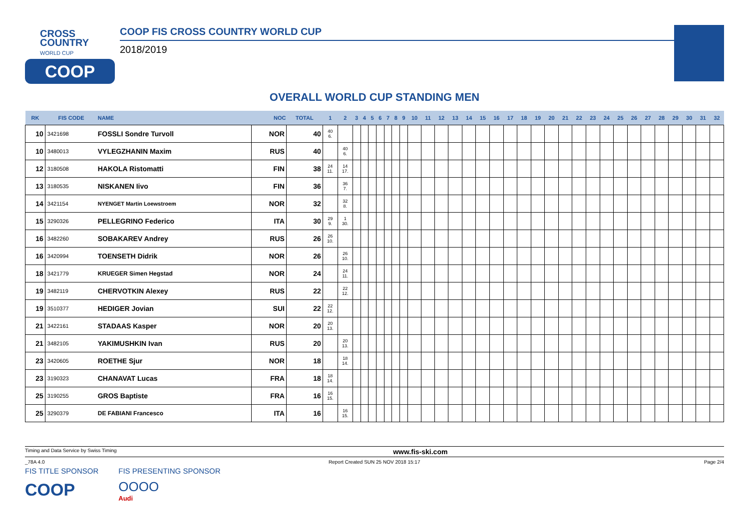CROSS
COUNTRY
WORLD CUP
COOP
COOP FIS CROSS COUNTRY WORLD CUP
2018/2019
OVERALL WORLD CUP STANDING MEN
| RK | FIS CODE | NAME NOC | | TOTAL | 1 | 2 | 3 | 4 | 5 | 6 | 7 | 8 | 9 | 10 | 11 | 12 | 13 | 14 | 15 | 16 | 17 | 18 | 19 | 20 | 21 | 22 | 23 | 24 | 25 | 26 | 27 | 28 | 29 | 30 | 31 | 32 |
| --- | --- | --- | --- | --- | --- | --- | --- | --- | --- | --- | --- | --- | --- | --- | --- | --- | --- | --- | --- | --- | --- | --- | --- | --- | --- | --- | --- | --- | --- | --- | --- | --- | --- | --- | --- | --- |
| 10 | 3421698 | FOSSLI Sondre Turvoll | NOR | 40 | 40 6. | | | | | | | | | | | | | | | | | | | | | | | | | | | | | | | |
| 10 | 3480013 | VYLEGZHANIN Maxim | RUS | 40 | | 40 6. | | | | | | | | | | | | | | | | | | | | | | | | | | | | | | |
| 12 | 3180508 | HAKOLA Ristomatti | FIN | 38 | 24 11. | 14 17. | | | | | | | | | | | | | | | | | | | | | | | | | | | | | | |
| 13 | 3180535 | NISKANEN Iivo | FIN | 36 | | 36 7. | | | | | | | | | | | | | | | | | | | | | | | | | | | | | | |
| 14 | 3421154 | NYENGET Martin Loewstroem | NOR | 32 | | 32 8. | | | | | | | | | | | | | | | | | | | | | | | | | | | | | | |
| 15 | 3290326 | PELLEGRINO Federico | ITA | 30 | 29 9. | 1 30. | | | | | | | | | | | | | | | | | | | | | | | | | | | | | | |
| 16 | 3482260 | SOBAKAREV Andrey | RUS | 26 | 26 10. | | | | | | | | | | | | | | | | | | | | | | | | | | | | | | | |
| 16 | 3420994 | TOENSETH Didrik | NOR | 26 | | 26 10. | | | | | | | | | | | | | | | | | | | | | | | | | | | | | | |
| 18 | 3421779 | KRUEGER Simen Hegstad | NOR | 24 | | 24 11. | | | | | | | | | | | | | | | | | | | | | | | | | | | | | | |
| 19 | 3482119 | CHERVOTKIN Alexey | RUS | 22 | | 22 12. | | | | | | | | | | | | | | | | | | | | | | | | | | | | | | |
| 19 | 3510377 | HEDIGER Jovian | SUI | 22 | 22 12. | | | | | | | | | | | | | | | | | | | | | | | | | | | | | | | |
| 21 | 3422161 | STADAAS Kasper | NOR | 20 | 20 13. | | | | | | | | | | | | | | | | | | | | | | | | | | | | | | | |
| 21 | 3482105 | YAKIMUSHKIN Ivan | RUS | 20 | | 20 13. | | | | | | | | | | | | | | | | | | | | | | | | | | | | | | |
| 23 | 3420605 | ROETHE Sjur | NOR | 18 | | 18 14. | | | | | | | | | | | | | | | | | | | | | | | | | | | | | | |
| 23 | 3190323 | CHANAVAT Lucas | FRA | 18 | 18 14. | | | | | | | | | | | | | | | | | | | | | | | | | | | | | | | |
| 25 | 3190255 | GROS Baptiste | FRA | 16 | 16 15. | | | | | | | | | | | | | | | | | | | | | | | | | | | | | | | |
| 25 | 3290379 | DE FABIANI Francesco | ITA | 16 | | 16 15. | | | | | | | | | | | | | | | | | | | | | | | | | | | | | | |
Timing and Data Service by Swiss Timing www.fis-ski.com
_78A 4.0 Report Created SUN 25 NOV 2018 15:17 Page 2/4
FIS TITLE SPONSOR
COOP
FIS PRESENTING SPONSOR
OOOO
Audi